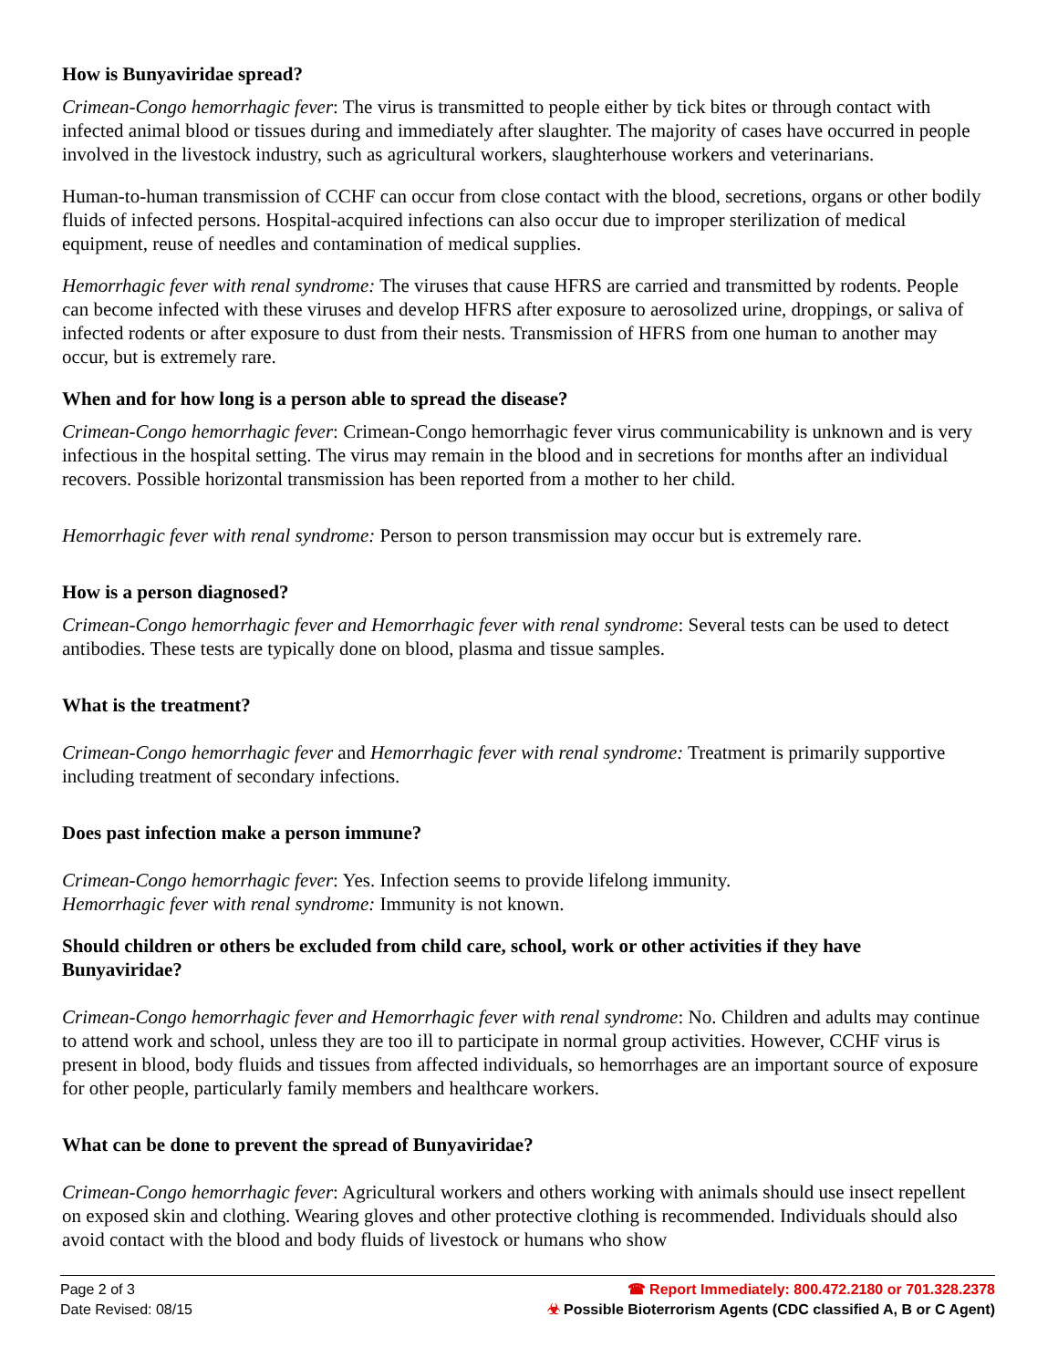How is Bunyaviridae spread?
Crimean-Congo hemorrhagic fever: The virus is transmitted to people either by tick bites or through contact with infected animal blood or tissues during and immediately after slaughter. The majority of cases have occurred in people involved in the livestock industry, such as agricultural workers, slaughterhouse workers and veterinarians.
Human-to-human transmission of CCHF can occur from close contact with the blood, secretions, organs or other bodily fluids of infected persons. Hospital-acquired infections can also occur due to improper sterilization of medical equipment, reuse of needles and contamination of medical supplies.
Hemorrhagic fever with renal syndrome: The viruses that cause HFRS are carried and transmitted by rodents. People can become infected with these viruses and develop HFRS after exposure to aerosolized urine, droppings, or saliva of infected rodents or after exposure to dust from their nests. Transmission of HFRS from one human to another may occur, but is extremely rare.
When and for how long is a person able to spread the disease?
Crimean-Congo hemorrhagic fever: Crimean-Congo hemorrhagic fever virus communicability is unknown and is very infectious in the hospital setting. The virus may remain in the blood and in secretions for months after an individual recovers. Possible horizontal transmission has been reported from a mother to her child.
Hemorrhagic fever with renal syndrome: Person to person transmission may occur but is extremely rare.
How is a person diagnosed?
Crimean-Congo hemorrhagic fever and Hemorrhagic fever with renal syndrome: Several tests can be used to detect antibodies. These tests are typically done on blood, plasma and tissue samples.
What is the treatment?
Crimean-Congo hemorrhagic fever and Hemorrhagic fever with renal syndrome: Treatment is primarily supportive including treatment of secondary infections.
Does past infection make a person immune?
Crimean-Congo hemorrhagic fever: Yes. Infection seems to provide lifelong immunity.
Hemorrhagic fever with renal syndrome: Immunity is not known.
Should children or others be excluded from child care, school, work or other activities if they have Bunyaviridae?
Crimean-Congo hemorrhagic fever and Hemorrhagic fever with renal syndrome: No. Children and adults may continue to attend work and school, unless they are too ill to participate in normal group activities. However, CCHF virus is present in blood, body fluids and tissues from affected individuals, so hemorrhages are an important source of exposure for other people, particularly family members and healthcare workers.
What can be done to prevent the spread of Bunyaviridae?
Crimean-Congo hemorrhagic fever: Agricultural workers and others working with animals should use insect repellent on exposed skin and clothing. Wearing gloves and other protective clothing is recommended. Individuals should also avoid contact with the blood and body fluids of livestock or humans who show
Page 2 of 3
Date Revised: 08/15
☎ Report Immediately: 800.472.2180 or 701.328.2378
☣ Possible Bioterrorism Agents (CDC classified A, B or C Agent)